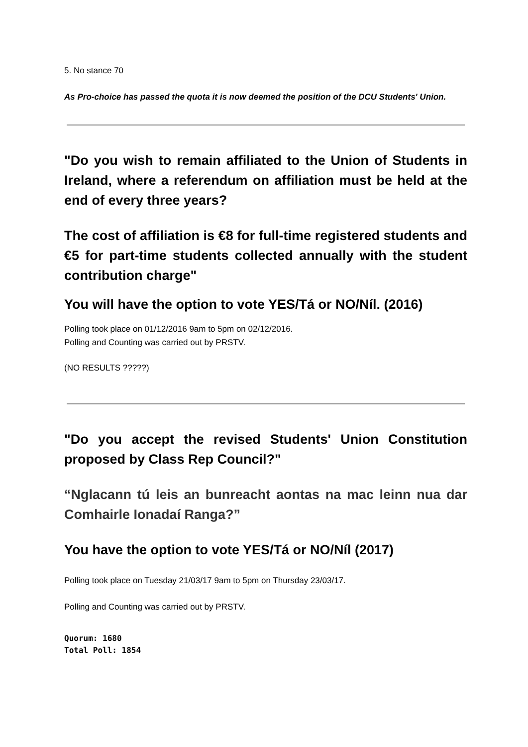5. No stance 70
As Pro-choice has passed the quota it is now deemed the position of the DCU Students' Union.
"Do you wish to remain affiliated to the Union of Students in Ireland, where a referendum on affiliation must be held at the end of every three years?
The cost of affiliation is €8 for full-time registered students and €5 for part-time students collected annually with the student contribution charge"
You will have the option to vote YES/Tá or NO/Níl. (2016)
Polling took place on 01/12/2016 9am to 5pm on 02/12/2016.
Polling and Counting was carried out by PRSTV.
(NO RESULTS ?????)
"Do you accept the revised Students' Union Constitution proposed by Class Rep Council?"
“Nglacann tú leis an bunreacht aontas na mac leinn nua dar Comhairle Ionadaí Ranga?”
You have the option to vote YES/Tá or NO/Níl (2017)
Polling took place on Tuesday 21/03/17 9am to 5pm on Thursday 23/03/17.
Polling and Counting was carried out by PRSTV.
Quorum: 1680
Total Poll: 1854